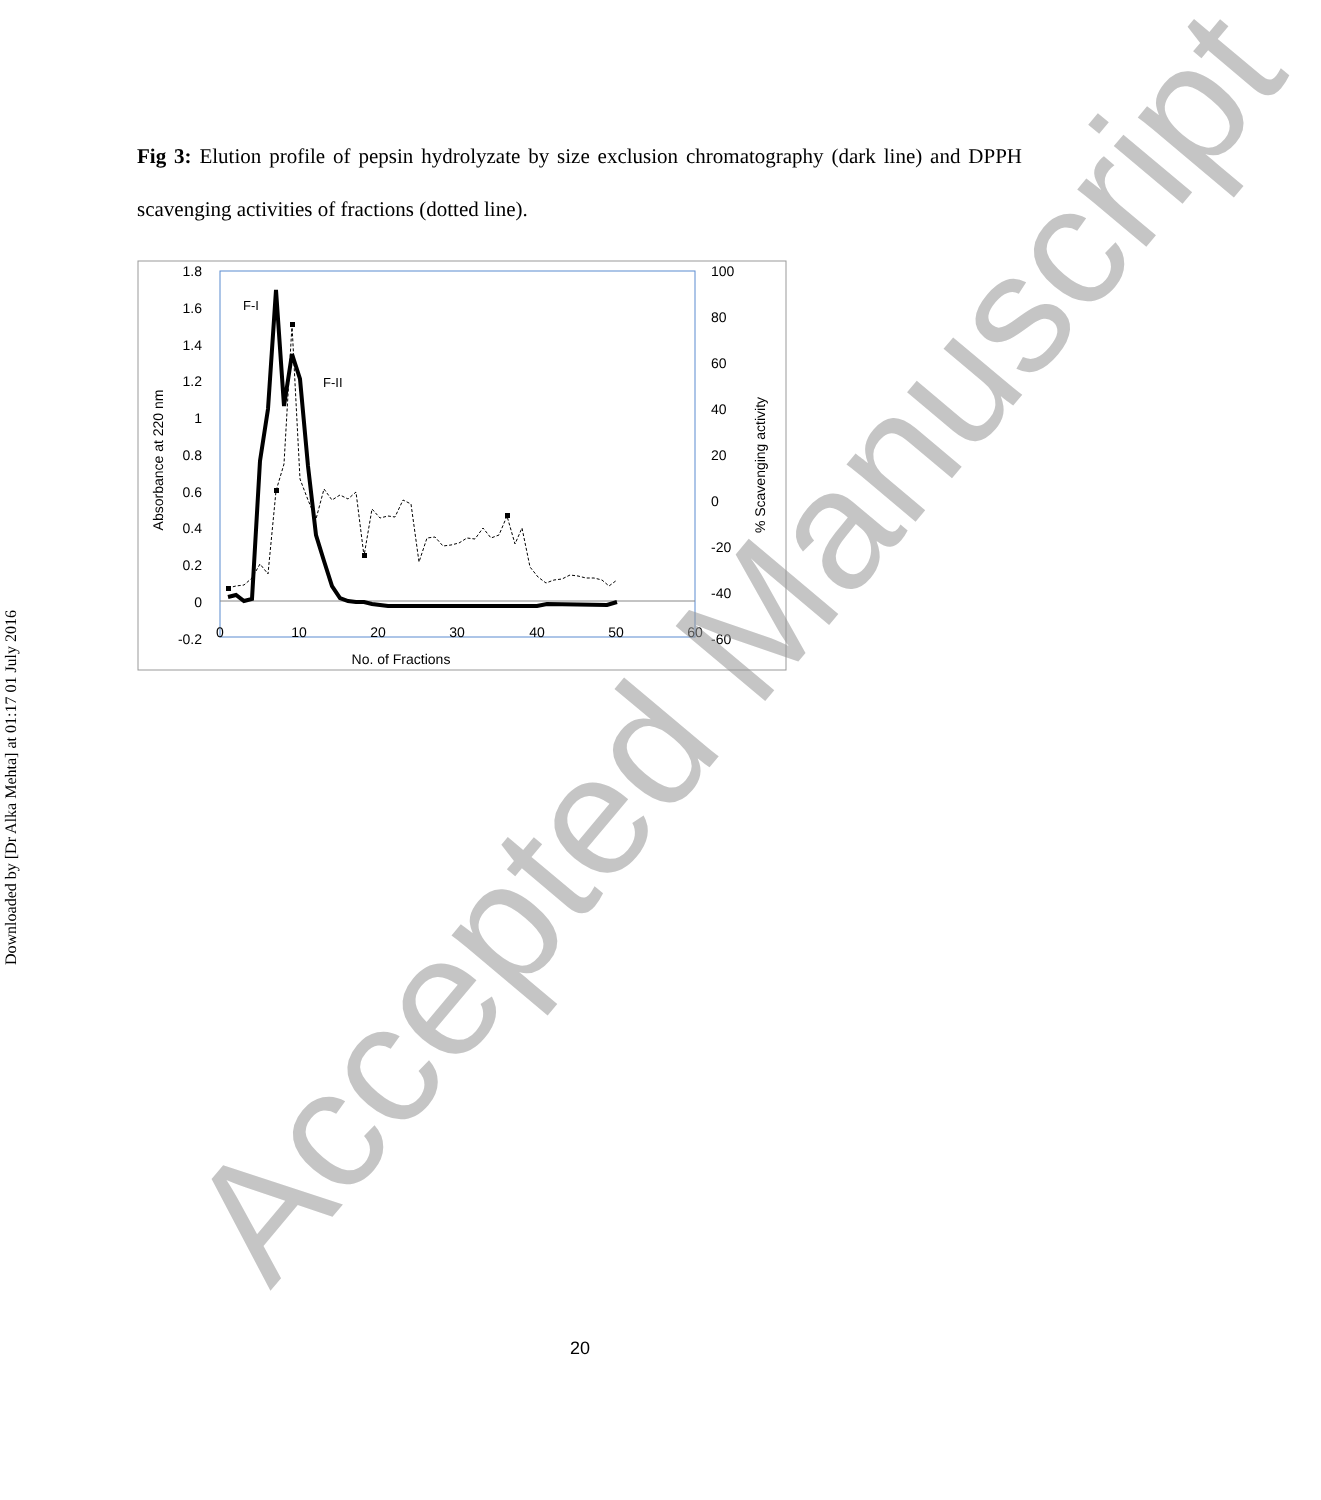Downloaded by [Dr Alka Mehta] at 01:17 01 July 2016
Fig 3: Elution profile of pepsin hydrolyzate by size exclusion chromatography (dark line) and DPPH scavenging activities of fractions (dotted line).
1.8
1.6
1.4
1.2
1
0.8
0.6
0.4
0.2
0
-0.2
100
80
60
40
20
0
-20
-40
-60
0
10
20
30
40
50
60
No. of Fractions
Absorbance at 220 nm
% Scavenging activity
F-I
F-II
Accepted Manuscript 20